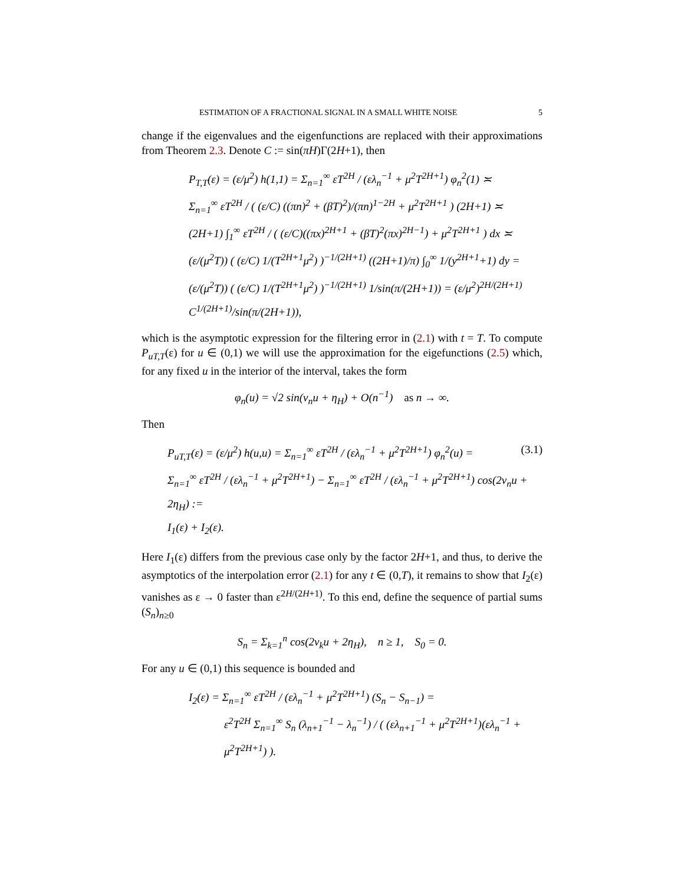ESTIMATION OF A FRACTIONAL SIGNAL IN A SMALL WHITE NOISE 5
change if the eigenvalues and the eigenfunctions are replaced with their approximations from Theorem 2.3. Denote C := sin(πH)Γ(2H+1), then
P<sub>T,T</sub>(ε) = (ε/μ<sup>2</sup>) h(1,1) = Σ<sub>n=1</sub><sup>∞</sup> εT<sup>2H</sup> / (ελ<sub>n</sub><sup>−1</sup> + μ<sup>2</sup>T<sup>2H+1</sup>) φ<sub>n</sub><sup>2</sup>(1) ≍
Σ<sub>n=1</sub><sup>∞</sup> εT<sup>2H</sup> / ( (ε/C) ((πn)<sup>2</sup> + (βT)<sup>2</sup>)/(πn)<sup>1−2H</sup> + μ<sup>2</sup>T<sup>2H+1</sup> ) (2H+1) ≍
(2H+1) ∫<sub>1</sub><sup>∞</sup> εT<sup>2H</sup> / ( (ε/C)((πx)<sup>2H+1</sup> + (βT)<sup>2</sup>(πx)<sup>2H−1</sup>) + μ<sup>2</sup>T<sup>2H+1</sup> ) dx ≍
(ε/(μ<sup>2</sup>T)) ( (ε/C) 1/(T<sup>2H+1</sup>μ<sup>2</sup>) )<sup>−1/(2H+1)</sup> ((2H+1)/π) ∫<sub>0</sub><sup>∞</sup> 1/(y<sup>2H+1</sup>+1) dy =
(ε/(μ<sup>2</sup>T)) ( (ε/C) 1/(T<sup>2H+1</sup>μ<sup>2</sup>) )<sup>−1/(2H+1)</sup> 1/sin(π/(2H+1)) = (ε/μ<sup>2</sup>)<sup>2H/(2H+1)</sup> C<sup>1/(2H+1)</sup>/sin(π/(2H+1)),
which is the asymptotic expression for the filtering error in (2.1) with t = T. To compute P<sub>uT,T</sub>(ε) for u ∈ (0,1) we will use the approximation for the eigefunctions (2.5) which, for any fixed u in the interior of the interval, takes the form
φ<sub>n</sub>(u) = √2 sin(ν<sub>n</sub>u + η<sub>H</sub>) + O(n<sup>−1</sup>) as n → ∞.
Then
(3.1)
P<sub>uT,T</sub>(ε) = (ε/μ<sup>2</sup>) h(u,u) = Σ<sub>n=1</sub><sup>∞</sup> εT<sup>2H</sup> / (ελ<sub>n</sub><sup>−1</sup> + μ<sup>2</sup>T<sup>2H+1</sup>) φ<sub>n</sub><sup>2</sup>(u) =
Σ<sub>n=1</sub><sup>∞</sup> εT<sup>2H</sup> / (ελ<sub>n</sub><sup>−1</sup> + μ<sup>2</sup>T<sup>2H+1</sup>) − Σ<sub>n=1</sub><sup>∞</sup> εT<sup>2H</sup> / (ελ<sub>n</sub><sup>−1</sup> + μ<sup>2</sup>T<sup>2H+1</sup>) cos(2ν<sub>n</sub>u + 2η<sub>H</sub>) :=
I<sub>1</sub>(ε) + I<sub>2</sub>(ε).
Here I<sub>1</sub>(ε) differs from the previous case only by the factor 2H+1, and thus, to derive the asymptotics of the interpolation error (2.1) for any t ∈ (0,T), it remains to show that I<sub>2</sub>(ε) vanishes as ε → 0 faster than ε<sup>2H/(2H+1)</sup>. To this end, define the sequence of partial sums (S<sub>n</sub>)<sub>n≥0</sub>
S<sub>n</sub> = Σ<sub>k=1</sub><sup>n</sup> cos(2ν<sub>k</sub>u + 2η<sub>H</sub>), n ≥ 1, S<sub>0</sub> = 0.
For any u ∈ (0,1) this sequence is bounded and
I<sub>2</sub>(ε) = Σ<sub>n=1</sub><sup>∞</sup> εT<sup>2H</sup> / (ελ<sub>n</sub><sup>−1</sup> + μ<sup>2</sup>T<sup>2H+1</sup>) (S<sub>n</sub> − S<sub>n−1</sub>) =
ε<sup>2</sup>T<sup>2H</sup> Σ<sub>n=1</sub><sup>∞</sup> S<sub>n</sub> (λ<sub>n+1</sub><sup>−1</sup> − λ<sub>n</sub><sup>−1</sup>) / ( (ελ<sub>n+1</sub><sup>−1</sup> + μ<sup>2</sup>T<sup>2H+1</sup>)(ελ<sub>n</sub><sup>−1</sup> + μ<sup>2</sup>T<sup>2H+1</sup>) ).